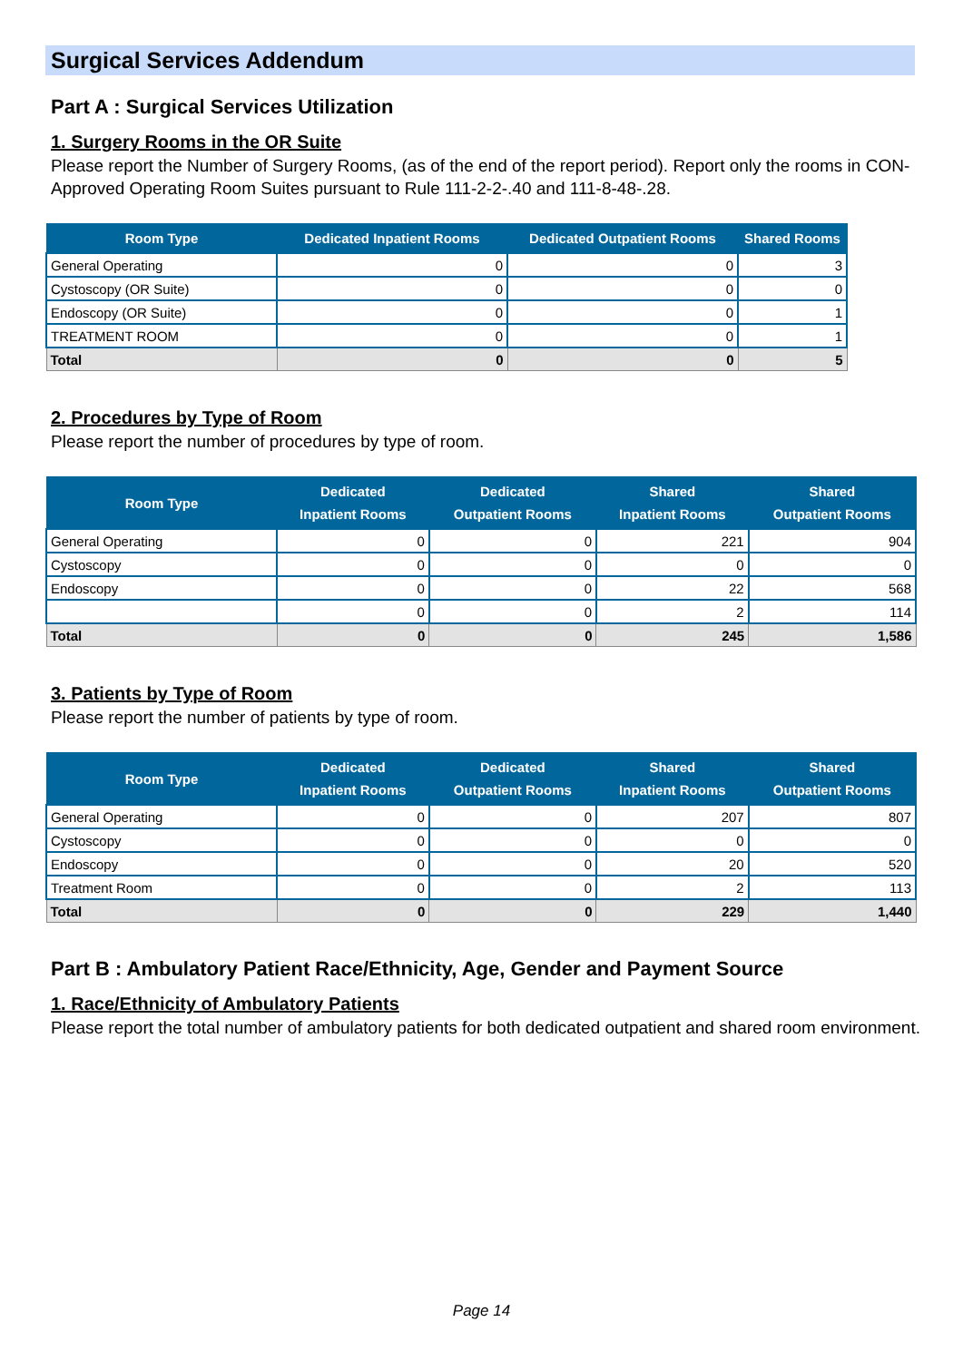Surgical Services Addendum
Part A : Surgical Services Utilization
1. Surgery Rooms in the OR Suite
Please report the Number of Surgery Rooms, (as of the end of the report period). Report only the rooms in CON-Approved Operating Room Suites pursuant to Rule 111-2-2-.40 and 111-8-48-.28.
| Room Type | Dedicated Inpatient Rooms | Dedicated Outpatient Rooms | Shared Rooms |
| --- | --- | --- | --- |
| General Operating | 0 | 0 | 3 |
| Cystoscopy (OR Suite) | 0 | 0 | 0 |
| Endoscopy (OR Suite) | 0 | 0 | 1 |
| TREATMENT ROOM | 0 | 0 | 1 |
| Total | 0 | 0 | 5 |
2. Procedures by Type of Room
Please report the number of procedures by type of room.
| Room Type | Dedicated Inpatient Rooms | Dedicated Outpatient Rooms | Shared Inpatient Rooms | Shared Outpatient Rooms |
| --- | --- | --- | --- | --- |
| General Operating | 0 | 0 | 221 | 904 |
| Cystoscopy | 0 | 0 | 0 | 0 |
| Endoscopy | 0 | 0 | 22 | 568 |
| | 0 | 0 | 2 | 114 |
| Total | 0 | 0 | 245 | 1,586 |
3. Patients by Type of Room
Please report the number of patients by type of room.
| Room Type | Dedicated Inpatient Rooms | Dedicated Outpatient Rooms | Shared Inpatient Rooms | Shared Outpatient Rooms |
| --- | --- | --- | --- | --- |
| General Operating | 0 | 0 | 207 | 807 |
| Cystoscopy | 0 | 0 | 0 | 0 |
| Endoscopy | 0 | 0 | 20 | 520 |
| Treatment Room | 0 | 0 | 2 | 113 |
| Total | 0 | 0 | 229 | 1,440 |
Part B : Ambulatory Patient Race/Ethnicity, Age, Gender and Payment Source
1. Race/Ethnicity of Ambulatory Patients
Please report the total number of ambulatory patients for both dedicated outpatient and shared room environment.
Page 14